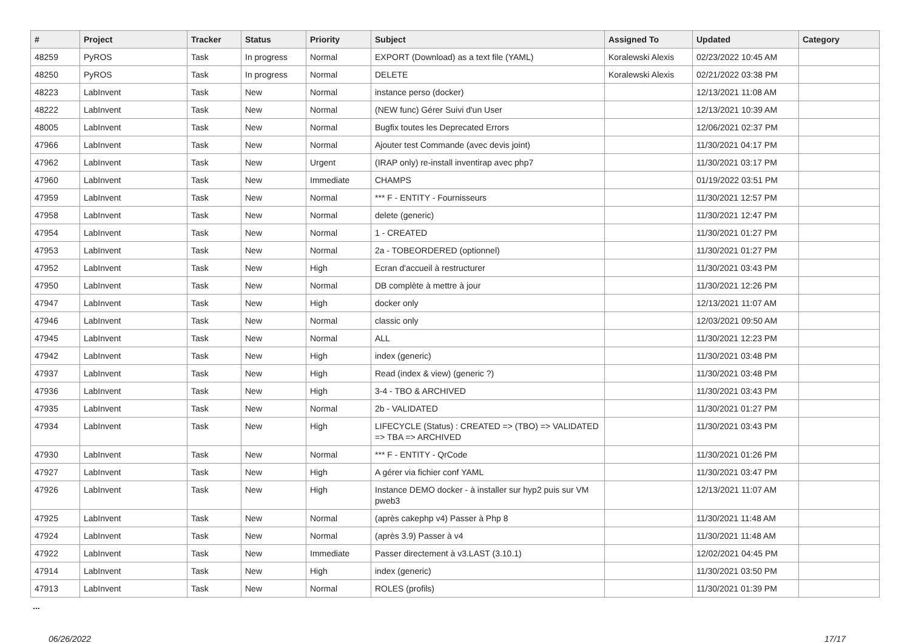| # | Project | Tracker | Status | Priority | Subject | Assigned To | Updated | Category |
| --- | --- | --- | --- | --- | --- | --- | --- | --- |
| 48259 | PyROS | Task | In progress | Normal | EXPORT (Download) as a text file (YAML) | Koralewski Alexis | 02/23/2022 10:45 AM | |
| 48250 | PyROS | Task | In progress | Normal | DELETE | Koralewski Alexis | 02/21/2022 03:38 PM | |
| 48223 | LabInvent | Task | New | Normal | instance perso (docker) | | 12/13/2021 11:08 AM | |
| 48222 | LabInvent | Task | New | Normal | (NEW func) Gérer Suivi d'un User | | 12/13/2021 10:39 AM | |
| 48005 | LabInvent | Task | New | Normal | Bugfix toutes les Deprecated Errors | | 12/06/2021 02:37 PM | |
| 47966 | LabInvent | Task | New | Normal | Ajouter test Commande (avec devis joint) | | 11/30/2021 04:17 PM | |
| 47962 | LabInvent | Task | New | Urgent | (IRAP only) re-install inventirap avec php7 | | 11/30/2021 03:17 PM | |
| 47960 | LabInvent | Task | New | Immediate | CHAMPS | | 01/19/2022 03:51 PM | |
| 47959 | LabInvent | Task | New | Normal | *** F - ENTITY - Fournisseurs | | 11/30/2021 12:57 PM | |
| 47958 | LabInvent | Task | New | Normal | delete (generic) | | 11/30/2021 12:47 PM | |
| 47954 | LabInvent | Task | New | Normal | 1 - CREATED | | 11/30/2021 01:27 PM | |
| 47953 | LabInvent | Task | New | Normal | 2a - TOBEORDERED (optionnel) | | 11/30/2021 01:27 PM | |
| 47952 | LabInvent | Task | New | High | Ecran d'accueil à restructurer | | 11/30/2021 03:43 PM | |
| 47950 | LabInvent | Task | New | Normal | DB complète à mettre à jour | | 11/30/2021 12:26 PM | |
| 47947 | LabInvent | Task | New | High | docker only | | 12/13/2021 11:07 AM | |
| 47946 | LabInvent | Task | New | Normal | classic only | | 12/03/2021 09:50 AM | |
| 47945 | LabInvent | Task | New | Normal | ALL | | 11/30/2021 12:23 PM | |
| 47942 | LabInvent | Task | New | High | index (generic) | | 11/30/2021 03:48 PM | |
| 47937 | LabInvent | Task | New | High | Read (index & view) (generic ?) | | 11/30/2021 03:48 PM | |
| 47936 | LabInvent | Task | New | High | 3-4 - TBO & ARCHIVED | | 11/30/2021 03:43 PM | |
| 47935 | LabInvent | Task | New | Normal | 2b - VALIDATED | | 11/30/2021 01:27 PM | |
| 47934 | LabInvent | Task | New | High | LIFECYCLE (Status) : CREATED => (TBO) => VALIDATED => TBA => ARCHIVED | | 11/30/2021 03:43 PM | |
| 47930 | LabInvent | Task | New | Normal | *** F - ENTITY - QrCode | | 11/30/2021 01:26 PM | |
| 47927 | LabInvent | Task | New | High | A gérer via fichier conf YAML | | 11/30/2021 03:47 PM | |
| 47926 | LabInvent | Task | New | High | Instance DEMO docker - à installer sur hyp2 puis sur VM pweb3 | | 12/13/2021 11:07 AM | |
| 47925 | LabInvent | Task | New | Normal | (après cakephp v4) Passer à Php 8 | | 11/30/2021 11:48 AM | |
| 47924 | LabInvent | Task | New | Normal | (après 3.9) Passer à v4 | | 11/30/2021 11:48 AM | |
| 47922 | LabInvent | Task | New | Immediate | Passer directement à v3.LAST (3.10.1) | | 12/02/2021 04:45 PM | |
| 47914 | LabInvent | Task | New | High | index (generic) | | 11/30/2021 03:50 PM | |
| 47913 | LabInvent | Task | New | Normal | ROLES (profils) | | 11/30/2021 01:39 PM | |
...
06/26/2022 17/17